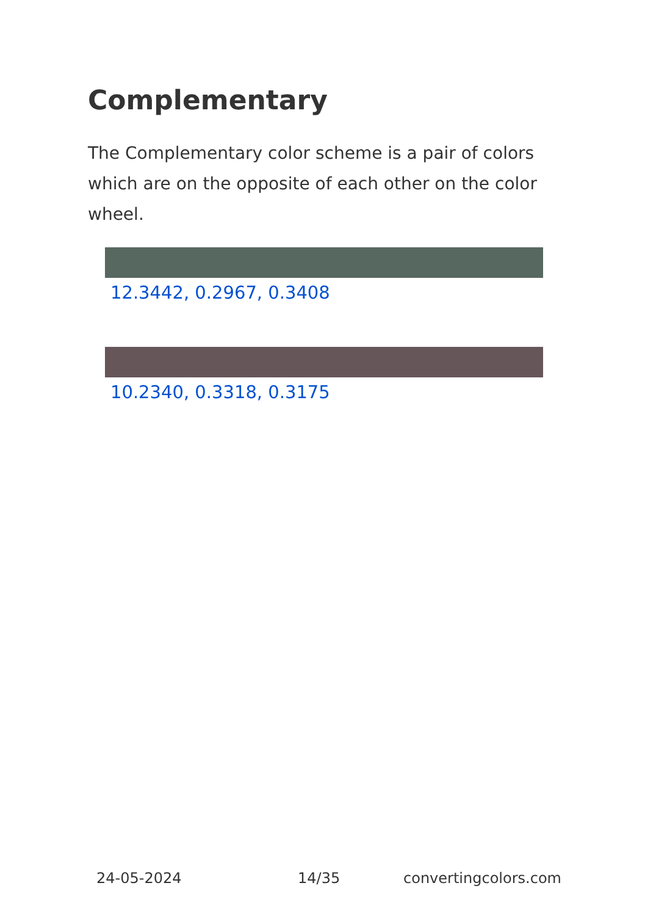Complementary
The Complementary color scheme is a pair of colors which are on the opposite of each other on the color wheel.
12.3442, 0.2967, 0.3408
10.2340, 0.3318, 0.3175
24-05-2024 14/35 convertingcolors.com